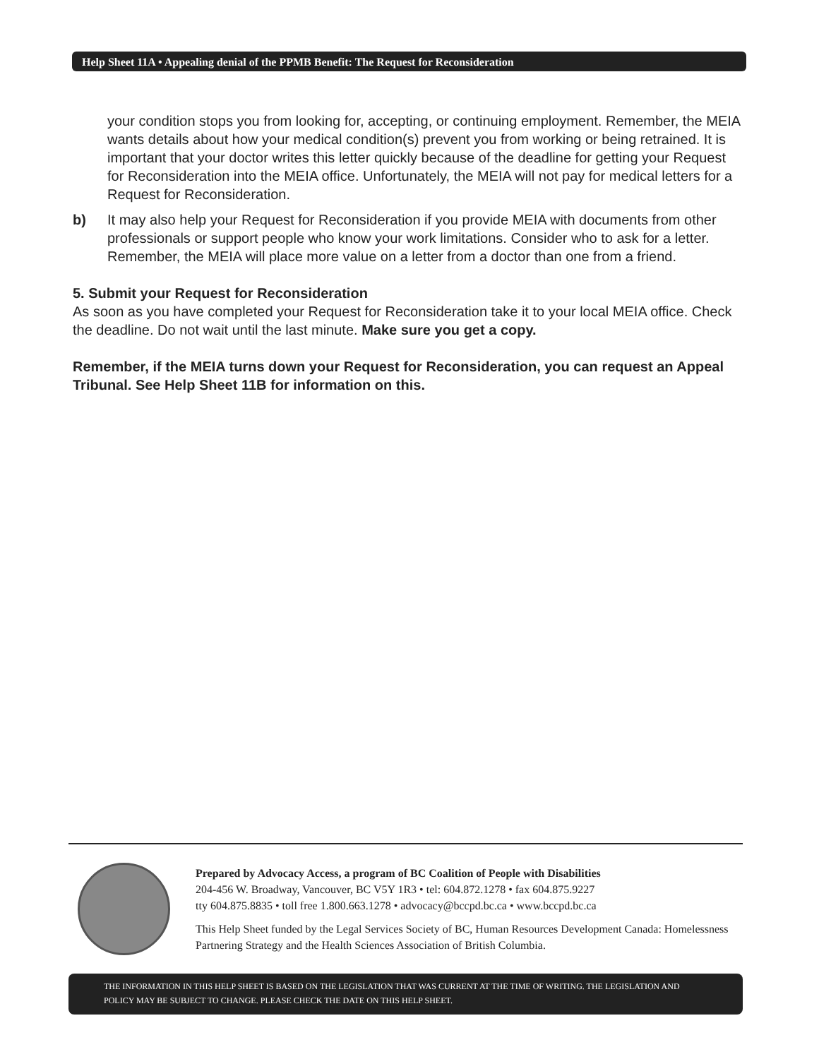Help Sheet 11A • Appealing denial of the PPMB Benefit: The Request for Reconsideration
your condition stops you from looking for, accepting, or continuing employment. Remember, the MEIA wants details about how your medical condition(s) prevent you from working or being retrained. It is important that your doctor writes this letter quickly because of the deadline for getting your Request for Reconsideration into the MEIA office. Unfortunately, the MEIA will not pay for medical letters for a Request for Reconsideration.
b) It may also help your Request for Reconsideration if you provide MEIA with documents from other professionals or support people who know your work limitations. Consider who to ask for a letter. Remember, the MEIA will place more value on a letter from a doctor than one from a friend.
5. Submit your Request for Reconsideration
As soon as you have completed your Request for Reconsideration take it to your local MEIA office. Check the deadline. Do not wait until the last minute. Make sure you get a copy.
Remember, if the MEIA turns down your Request for Reconsideration, you can request an Appeal Tribunal. See Help Sheet 11B for information on this.
Prepared by Advocacy Access, a program of BC Coalition of People with Disabilities
204-456 W. Broadway, Vancouver, BC V5Y 1R3 • tel: 604.872.1278 • fax 604.875.9227
tty 604.875.8835 • toll free 1.800.663.1278 • advocacy@bccpd.bc.ca • www.bccpd.bc.ca
This Help Sheet funded by the Legal Services Society of BC, Human Resources Development Canada: Homelessness Partnering Strategy and the Health Sciences Association of British Columbia.
THE INFORMATION IN THIS HELP SHEET IS BASED ON THE LEGISLATION THAT WAS CURRENT AT THE TIME OF WRITING. THE LEGISLATION AND POLICY MAY BE SUBJECT TO CHANGE. PLEASE CHECK THE DATE ON THIS HELP SHEET.